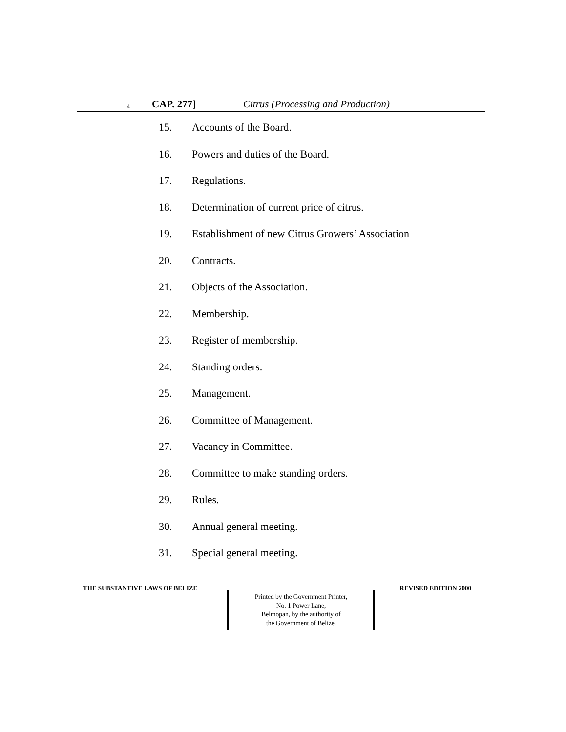4 CAP. 277] Citrus (Processing and Production)
15. Accounts of the Board.
16. Powers and duties of the Board.
17. Regulations.
18. Determination of current price of citrus.
19. Establishment of new Citrus Growers’ Association
20. Contracts.
21. Objects of the Association.
22. Membership.
23. Register of membership.
24. Standing orders.
25. Management.
26. Committee of Management.
27. Vacancy in Committee.
28. Committee to make standing orders.
29. Rules.
30. Annual general meeting.
31. Special general meeting.
THE SUBSTANTIVE LAWS OF BELIZE REVISED EDITION 2000
Printed by the Government Printer,
No. 1 Power Lane,
Belmopan, by the authority of
the Government of Belize.